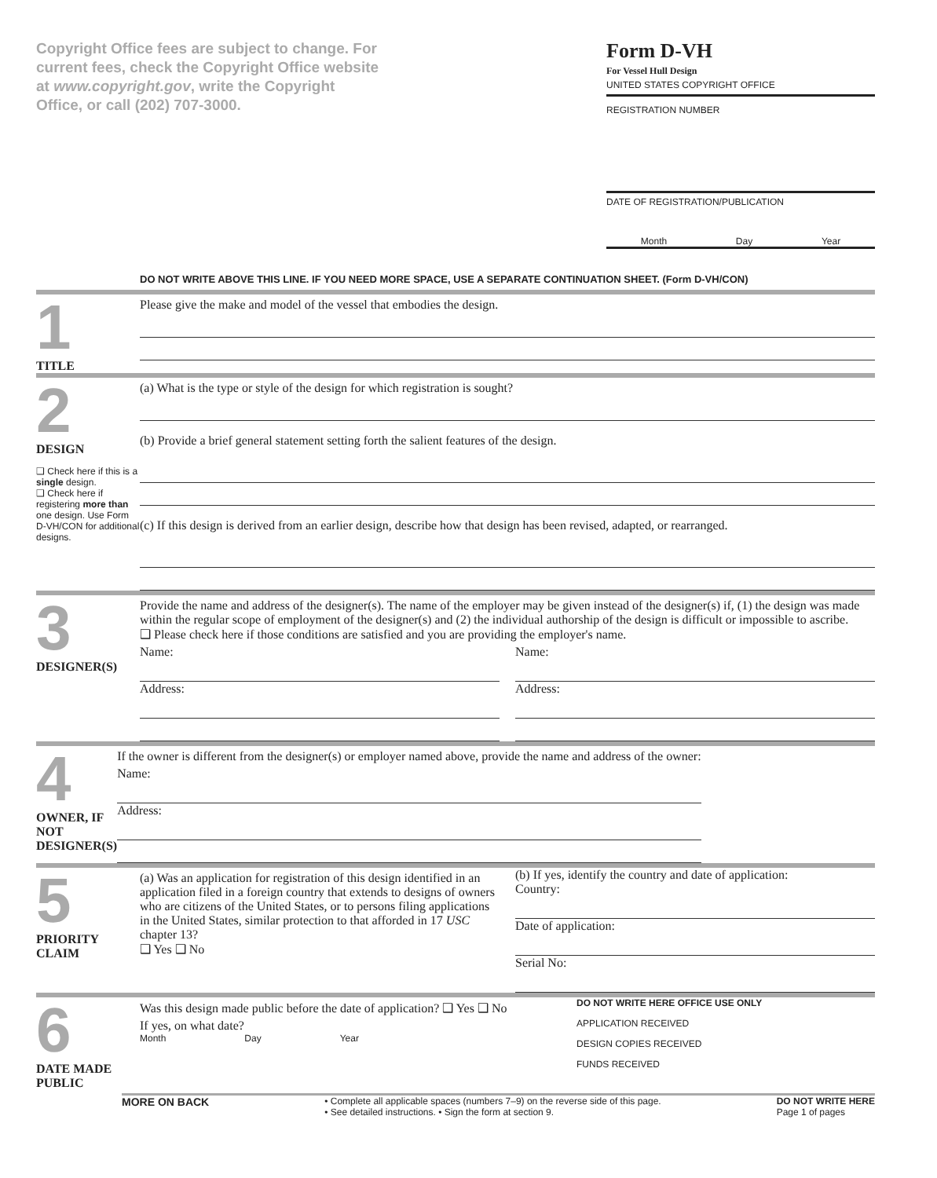Copyright Office fees are subject to change. For current fees, check the Copyright Office website at www.copyright.gov, write the Copyright Office, or call (202) 707-3000.
Form D-VH
For Vessel Hull Design
UNITED STATES COPYRIGHT OFFICE
REGISTRATION NUMBER
DATE OF REGISTRATION/PUBLICATION
Month Day Year
DO NOT WRITE ABOVE THIS LINE. IF YOU NEED MORE SPACE, USE A SEPARATE CONTINUATION SHEET. (Form D-VH/CON)
1
TITLE
Please give the make and model of the vessel that embodies the design.
2
DESIGN
❑ Check here if this is a single design.
❑ Check here if registering more than one design. Use Form D-VH/CON for additional designs.
(a) What is the type or style of the design for which registration is sought?
(b) Provide a brief general statement setting forth the salient features of the design.
(c) If this design is derived from an earlier design, describe how that design has been revised, adapted, or rearranged.
3
DESIGNER(S)
Provide the name and address of the designer(s). The name of the employer may be given instead of the designer(s) if, (1) the design was made within the regular scope of employment of the designer(s) and (2) the individual authorship of the design is difficult or impossible to ascribe.
❑ Please check here if those conditions are satisfied and you are providing the employer's name.
Name:
Address:
Name:
Address:
4
OWNER, IF NOT DESIGNER(S)
If the owner is different from the designer(s) or employer named above, provide the name and address of the owner:
Name:
Address:
5
PRIORITY CLAIM
(a) Was an application for registration of this design identified in an application filed in a foreign country that extends to designs of owners who are citizens of the United States, or to persons filing applications in the United States, similar protection to that afforded in 17 USC chapter 13?
❑ Yes ❑ No
(b) If yes, identify the country and date of application:
Country:
Date of application:
Serial No:
6
DATE MADE PUBLIC
Was this design made public before the date of application? ❑ Yes ❑ No
If yes, on what date?
Month Day Year
DO NOT WRITE HERE OFFICE USE ONLY
APPLICATION RECEIVED
DESIGN COPIES RECEIVED
FUNDS RECEIVED
MORE ON BACK • Complete all applicable spaces (numbers 7–9) on the reverse side of this page.
• See detailed instructions. • Sign the form at section 9. DO NOT WRITE HERE
Page 1 of pages